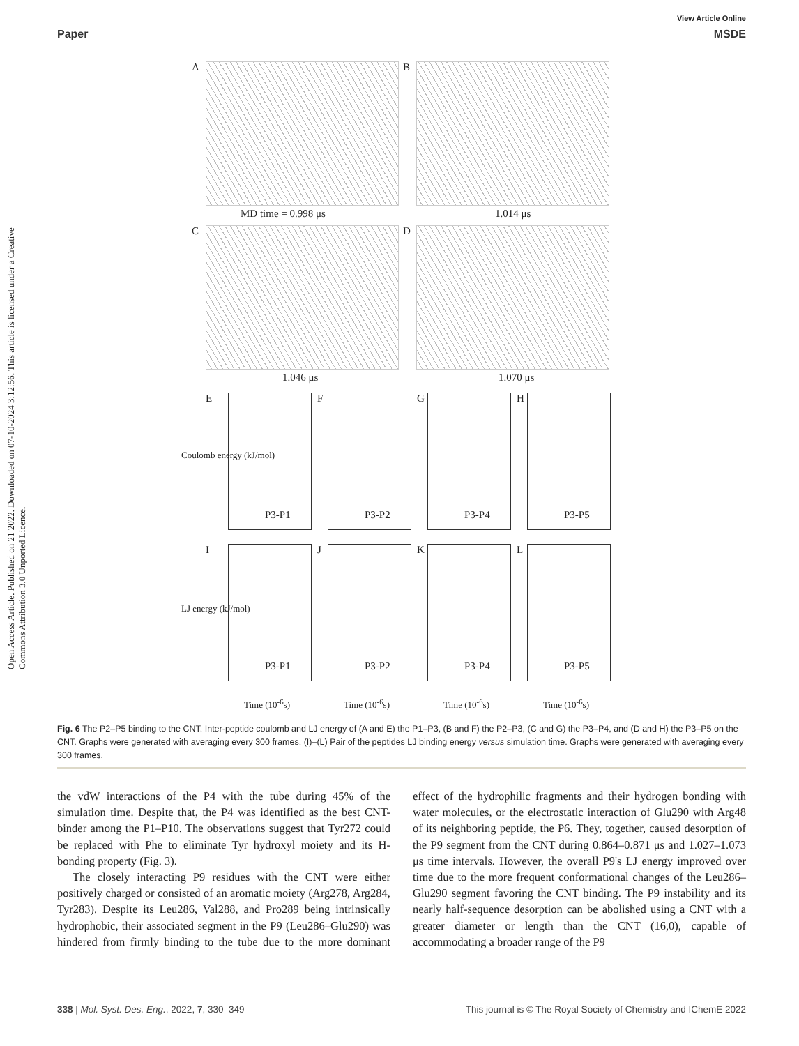Open Access Article. Published on 21 2022. Downloaded on 07-10-2024 3:12:56. This article is licensed under a Creative Commons Attribution 3.0 Unported Licence.
View Article Online
Paper MSDE
A B
MD time = 0.998 μs 1.014 μs
C D
1.046 μs 1.070 μs
E F G H
P3-P1 P3-P2 P3-P4 P3-P5
I J K L
P3-P1 P3-P2 P3-P4 P3-P5
Coulomb energy (kJ/mol)
LJ energy (kJ/mol)
Time (10<sup>-6</sup>s) Time (10<sup>-6</sup>s) Time (10<sup>-6</sup>s) Time (10<sup>-6</sup>s)
Fig. 6 The P2–P5 binding to the CNT. Inter-peptide coulomb and LJ energy of (A and E) the P1–P3, (B and F) the P2–P3, (C and G) the P3–P4, and (D and H) the P3–P5 on the CNT. Graphs were generated with averaging every 300 frames. (I)–(L) Pair of the peptides LJ binding energy versus simulation time. Graphs were generated with averaging every 300 frames.
the vdW interactions of the P4 with the tube during 45% of the simulation time. Despite that, the P4 was identified as the best CNT-binder among the P1–P10. The observations suggest that Tyr272 could be replaced with Phe to eliminate Tyr hydroxyl moiety and its H-bonding property (Fig. 3).
The closely interacting P9 residues with the CNT were either positively charged or consisted of an aromatic moiety (Arg278, Arg284, Tyr283). Despite its Leu286, Val288, and Pro289 being intrinsically hydrophobic, their associated segment in the P9 (Leu286–Glu290) was hindered from firmly binding to the tube due to the more dominant effect of the hydrophilic fragments and their hydrogen bonding with water molecules, or the electrostatic interaction of Glu290 with Arg48 of its neighboring peptide, the P6. They, together, caused desorption of the P9 segment from the CNT during 0.864–0.871 μs and 1.027–1.073 μs time intervals. However, the overall P9's LJ energy improved over time due to the more frequent conformational changes of the Leu286–Glu290 segment favoring the CNT binding. The P9 instability and its nearly half-sequence desorption can be abolished using a CNT with a greater diameter or length than the CNT (16,0), capable of accommodating a broader range of the P9
338 | Mol. Syst. Des. Eng., 2022, 7, 330–349 This journal is © The Royal Society of Chemistry and IChemE 2022